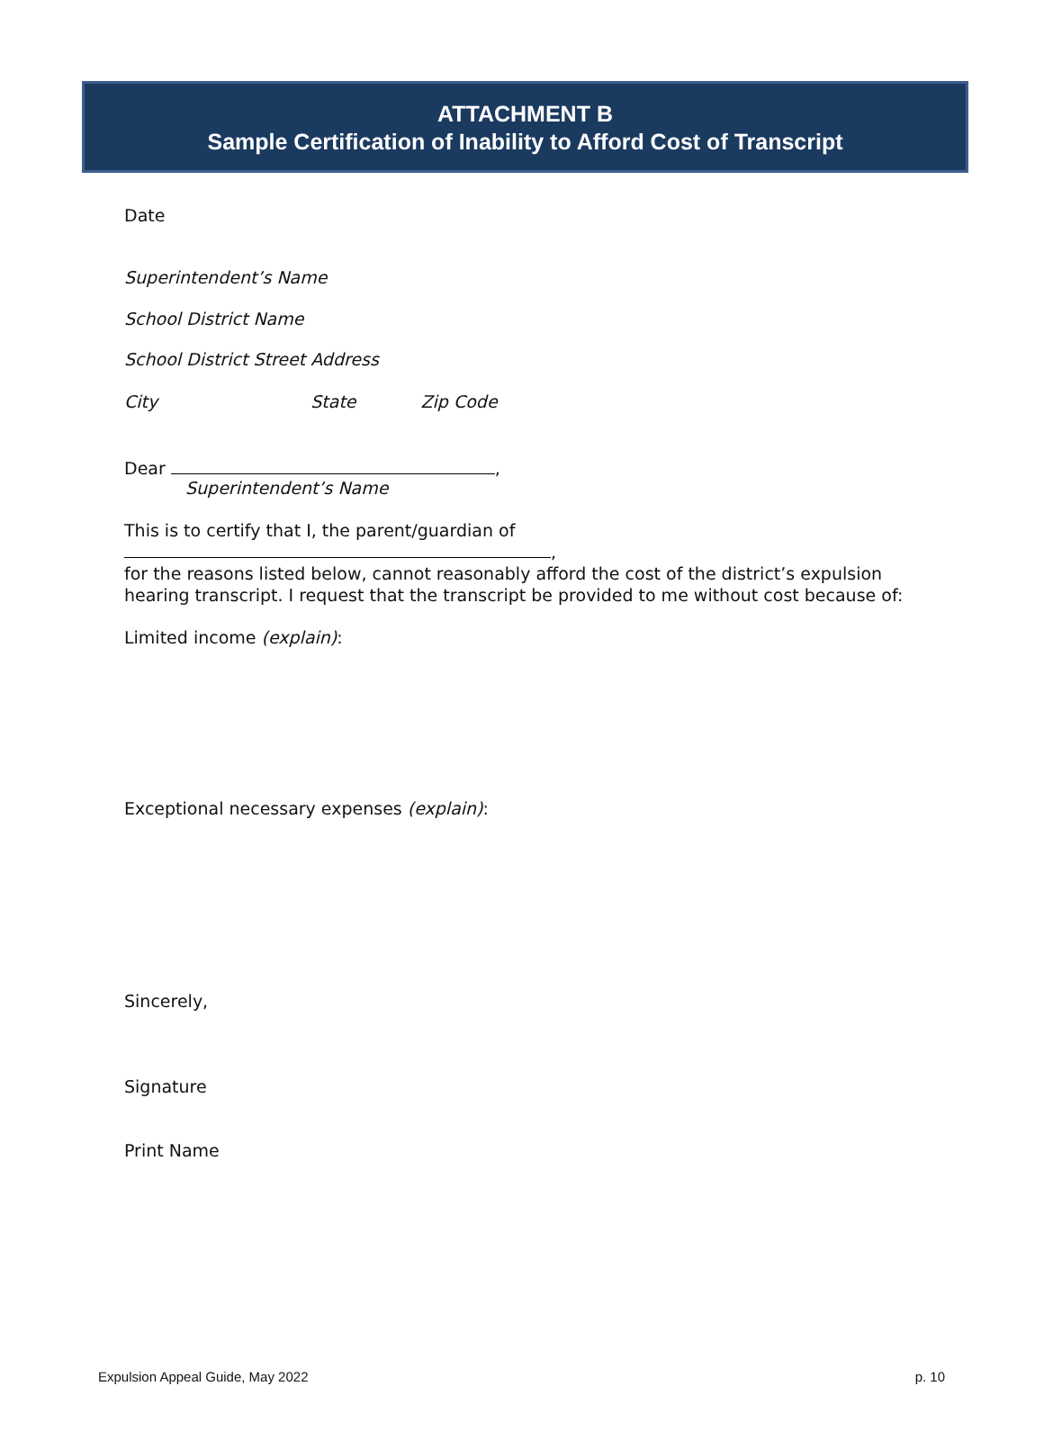ATTACHMENT B
Sample Certification of Inability to Afford Cost of Transcript
Date
Superintendent’s Name
School District Name
School District Street Address
City State Zip Code
Dear ,
Superintendent’s Name
This is to certify that I, the parent/guardian of ,
for the reasons listed below, cannot reasonably afford the cost of the district’s expulsion hearing transcript. I request that the transcript be provided to me without cost because of:
Limited income (explain):
Exceptional necessary expenses (explain):
Sincerely,
Signature
Print Name
Expulsion Appeal Guide, May 2022 p. 10